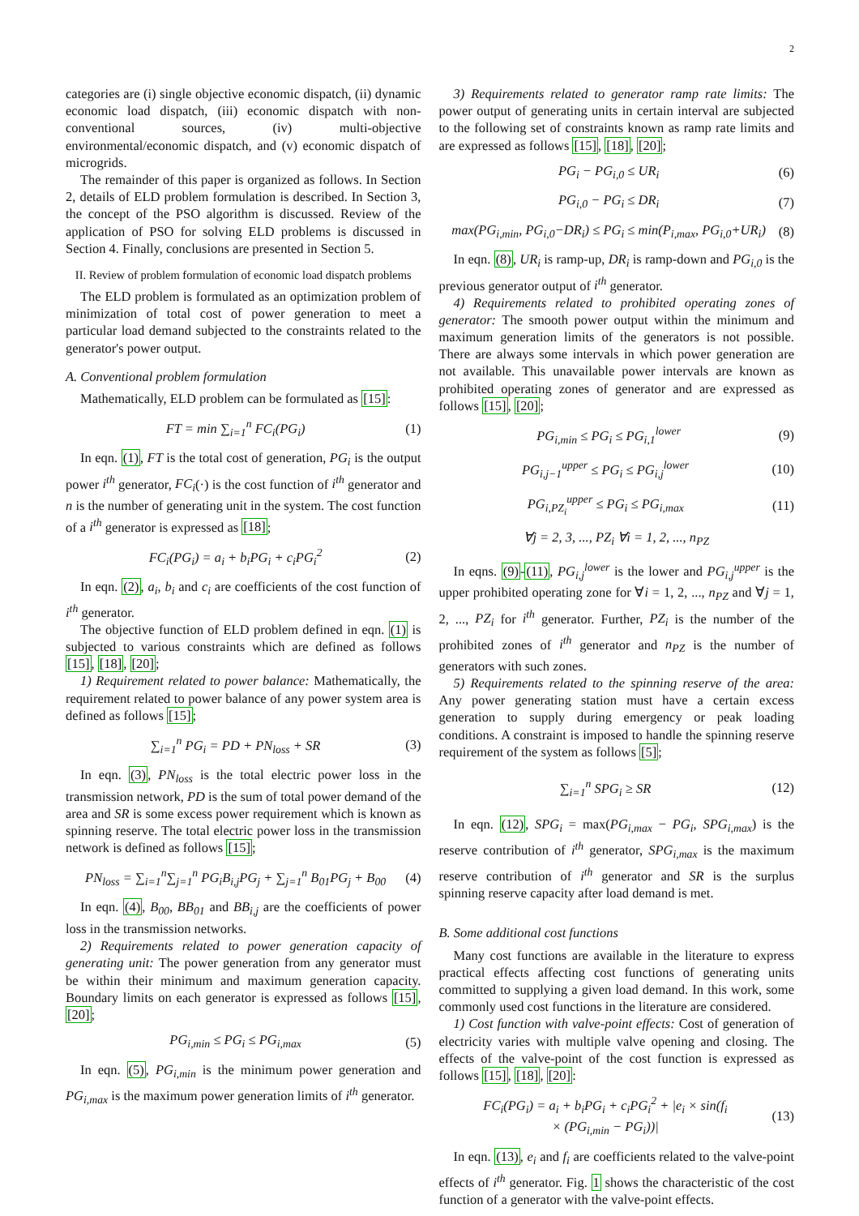2
categories are (i) single objective economic dispatch, (ii) dynamic economic load dispatch, (iii) economic dispatch with non-conventional sources, (iv) multi-objective environmental/economic dispatch, and (v) economic dispatch of microgrids.
The remainder of this paper is organized as follows. In Section 2, details of ELD problem formulation is described. In Section 3, the concept of the PSO algorithm is discussed. Review of the application of PSO for solving ELD problems is discussed in Section 4. Finally, conclusions are presented in Section 5.
II. Review of problem formulation of economic load dispatch problems
The ELD problem is formulated as an optimization problem of minimization of total cost of power generation to meet a particular load demand subjected to the constraints related to the generator's power output.
A. Conventional problem formulation
Mathematically, ELD problem can be formulated as [15]:
FT = min ∑<sub>i=1</sub><sup>n</sup> FC<sub>i</sub>(PG<sub>i</sub>) (1)
In eqn. (1), FT is the total cost of generation, PG<sub>i</sub> is the output power i<sup>th</sup> generator, FC<sub>i</sub>(·) is the cost function of i<sup>th</sup> generator and n is the number of generating unit in the system. The cost function of a i<sup>th</sup> generator is expressed as [18];
FC<sub>i</sub>(PG<sub>i</sub>) = a<sub>i</sub> + b<sub>i</sub>PG<sub>i</sub> + c<sub>i</sub>PG<sub>i</sub><sup>2</sup> (2)
In eqn. (2), a<sub>i</sub>, b<sub>i</sub> and c<sub>i</sub> are coefficients of the cost function of i<sup>th</sup> generator.
The objective function of ELD problem defined in eqn. (1) is subjected to various constraints which are defined as follows [15], [18], [20];
1) Requirement related to power balance: Mathematically, the requirement related to power balance of any power system area is defined as follows [15];
∑<sub>i=1</sub><sup>n</sup> PG<sub>i</sub> = PD + PN<sub>loss</sub> + SR (3)
In eqn. (3), PN<sub>loss</sub> is the total electric power loss in the transmission network, PD is the sum of total power demand of the area and SR is some excess power requirement which is known as spinning reserve. The total electric power loss in the transmission network is defined as follows [15];
PN<sub>loss</sub> = ∑<sub>i=1</sub><sup>n</sup>∑<sub>j=1</sub><sup>n</sup> PG<sub>i</sub>B<sub>i,j</sub>PG<sub>j</sub> + ∑<sub>j=1</sub><sup>n</sup> B<sub>01</sub>PG<sub>j</sub> + B<sub>00</sub> (4)
In eqn. (4), B<sub>00</sub>, BB<sub>01</sub> and BB<sub>i,j</sub> are the coefficients of power loss in the transmission networks.
2) Requirements related to power generation capacity of generating unit: The power generation from any generator must be within their minimum and maximum generation capacity. Boundary limits on each generator is expressed as follows [15], [20];
PG<sub>i,min</sub> ≤ PG<sub>i</sub> ≤ PG<sub>i,max</sub> (5)
In eqn. (5), PG<sub>i,min</sub> is the minimum power generation and PG<sub>i,max</sub> is the maximum power generation limits of i<sup>th</sup> generator.
3) Requirements related to generator ramp rate limits: The power output of generating units in certain interval are subjected to the following set of constraints known as ramp rate limits and are expressed as follows [15], [18], [20];
PG<sub>i</sub> − PG<sub>i,0</sub> ≤ UR<sub>i</sub> (6)
PG<sub>i,0</sub> − PG<sub>i</sub> ≤ DR<sub>i</sub> (7)
max(PG<sub>i,min</sub>, PG<sub>i,0</sub>−DR<sub>i</sub>) ≤ PG<sub>i</sub> ≤ min(P<sub>i,max</sub>, PG<sub>i,0</sub>+UR<sub>i</sub>) (8)
In eqn. (8), UR<sub>i</sub> is ramp-up, DR<sub>i</sub> is ramp-down and PG<sub>i,0</sub> is the previous generator output of i<sup>th</sup> generator.
4) Requirements related to prohibited operating zones of generator: The smooth power output within the minimum and maximum generation limits of the generators is not possible. There are always some intervals in which power generation are not available. This unavailable power intervals are known as prohibited operating zones of generator and are expressed as follows [15], [20];
PG<sub>i,min</sub> ≤ PG<sub>i</sub> ≤ PG<sub>i,1</sub><sup>lower</sup> (9)
PG<sub>i,j−1</sub><sup>upper</sup> ≤ PG<sub>i</sub> ≤ PG<sub>i,j</sub><sup>lower</sup> (10)
PG<sub>i,PZ<sub>i</sub></sub><sup>upper</sup> ≤ PG<sub>i</sub> ≤ PG<sub>i,max</sub> (11)
∀j = 2, 3, ..., PZ<sub>i</sub> ∀i = 1, 2, ..., n<sub>PZ</sub>
In eqns. (9)-(11), PG<sub>i,j</sub><sup>lower</sup> is the lower and PG<sub>i,j</sub><sup>upper</sup> is the upper prohibited operating zone for ∀i = 1, 2, ..., n<sub>PZ</sub> and ∀j = 1, 2, ..., PZ<sub>i</sub> for i<sup>th</sup> generator. Further, PZ<sub>i</sub> is the number of the prohibited zones of i<sup>th</sup> generator and n<sub>PZ</sub> is the number of generators with such zones.
5) Requirements related to the spinning reserve of the area: Any power generating station must have a certain excess generation to supply during emergency or peak loading conditions. A constraint is imposed to handle the spinning reserve requirement of the system as follows [5];
∑<sub>i=1</sub><sup>n</sup> SPG<sub>i</sub> ≥ SR (12)
In eqn. (12), SPG<sub>i</sub> = max(PG<sub>i,max</sub> − PG<sub>i</sub>, SPG<sub>i,max</sub>) is the reserve contribution of i<sup>th</sup> generator, SPG<sub>i,max</sub> is the maximum reserve contribution of i<sup>th</sup> generator and SR is the surplus spinning reserve capacity after load demand is met.
B. Some additional cost functions
Many cost functions are available in the literature to express practical effects affecting cost functions of generating units committed to supplying a given load demand. In this work, some commonly used cost functions in the literature are considered.
1) Cost function with valve-point effects: Cost of generation of electricity varies with multiple valve opening and closing. The effects of the valve-point of the cost function is expressed as follows [15], [18], [20]:
FC<sub>i</sub>(PG<sub>i</sub>) = a<sub>i</sub> + b<sub>i</sub>PG<sub>i</sub> + c<sub>i</sub>PG<sub>i</sub><sup>2</sup> + |e<sub>i</sub> × sin(f<sub>i</sub>
× (PG<sub>i,min</sub> − PG<sub>i</sub>))| (13)
In eqn. (13), e<sub>i</sub> and f<sub>i</sub> are coefficients related to the valve-point effects of i<sup>th</sup> generator. Fig. 1 shows the characteristic of the cost function of a generator with the valve-point effects.